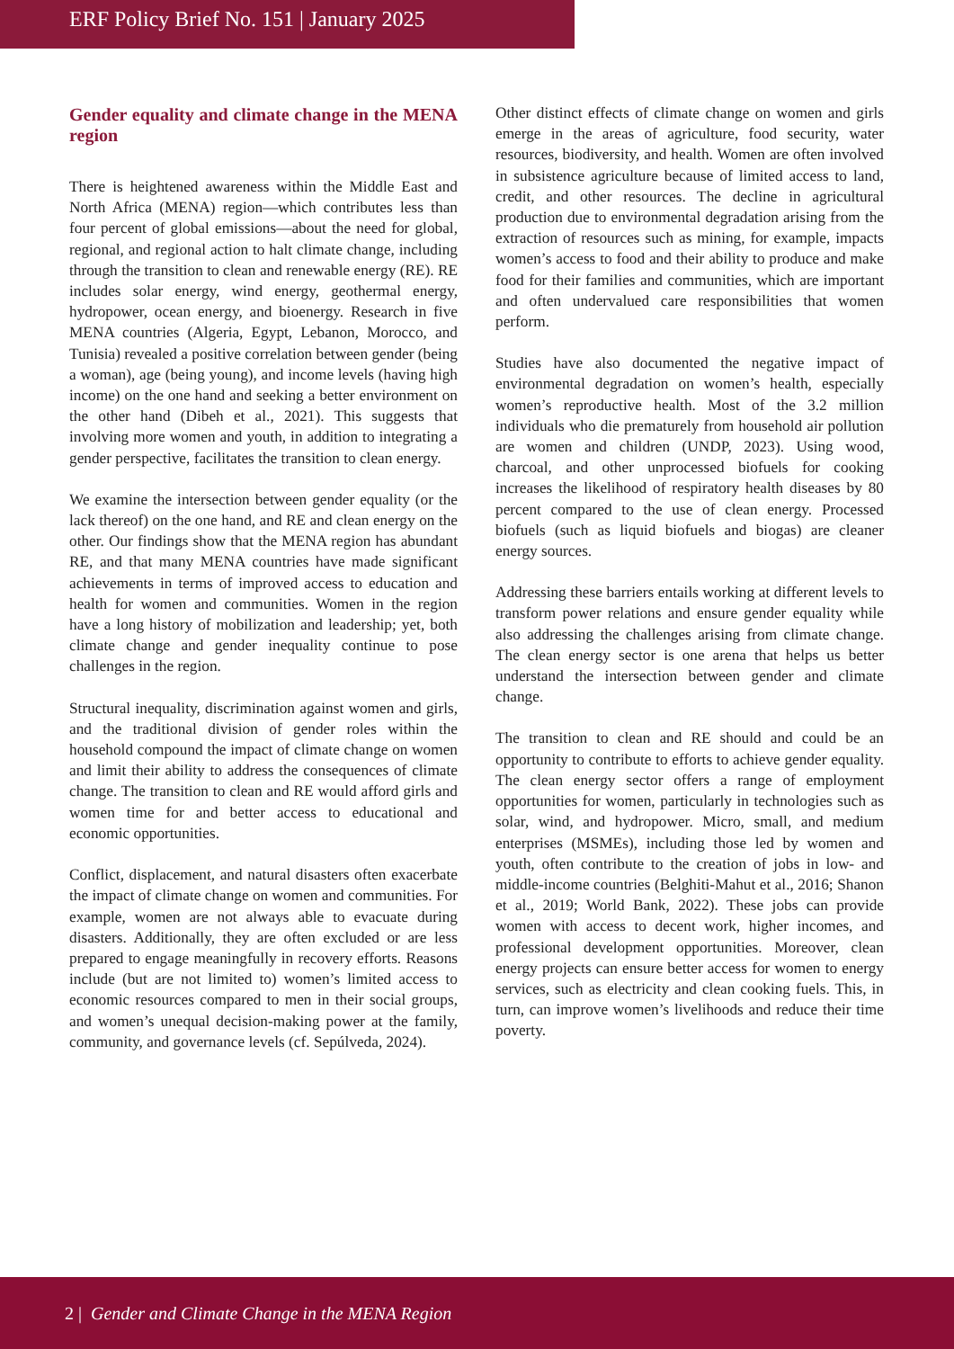ERF Policy Brief No. 151 | January 2025
Gender equality and climate change in the MENA region
There is heightened awareness within the Middle East and North Africa (MENA) region—which contributes less than four percent of global emissions—about the need for global, regional, and regional action to halt climate change, including through the transition to clean and renewable energy (RE). RE includes solar energy, wind energy, geothermal energy, hydropower, ocean energy, and bioenergy. Research in five MENA countries (Algeria, Egypt, Lebanon, Morocco, and Tunisia) revealed a positive correlation between gender (being a woman), age (being young), and income levels (having high income) on the one hand and seeking a better environment on the other hand (Dibeh et al., 2021). This suggests that involving more women and youth, in addition to integrating a gender perspective, facilitates the transition to clean energy.
We examine the intersection between gender equality (or the lack thereof) on the one hand, and RE and clean energy on the other. Our findings show that the MENA region has abundant RE, and that many MENA countries have made significant achievements in terms of improved access to education and health for women and communities. Women in the region have a long history of mobilization and leadership; yet, both climate change and gender inequality continue to pose challenges in the region.
Structural inequality, discrimination against women and girls, and the traditional division of gender roles within the household compound the impact of climate change on women and limit their ability to address the consequences of climate change. The transition to clean and RE would afford girls and women time for and better access to educational and economic opportunities.
Conflict, displacement, and natural disasters often exacerbate the impact of climate change on women and communities. For example, women are not always able to evacuate during disasters. Additionally, they are often excluded or are less prepared to engage meaningfully in recovery efforts. Reasons include (but are not limited to) women’s limited access to economic resources compared to men in their social groups, and women’s unequal decision-making power at the family, community, and governance levels (cf. Sepúlveda, 2024).
Other distinct effects of climate change on women and girls emerge in the areas of agriculture, food security, water resources, biodiversity, and health. Women are often involved in subsistence agriculture because of limited access to land, credit, and other resources. The decline in agricultural production due to environmental degradation arising from the extraction of resources such as mining, for example, impacts women’s access to food and their ability to produce and make food for their families and communities, which are important and often undervalued care responsibilities that women perform.
Studies have also documented the negative impact of environmental degradation on women’s health, especially women’s reproductive health. Most of the 3.2 million individuals who die prematurely from household air pollution are women and children (UNDP, 2023). Using wood, charcoal, and other unprocessed biofuels for cooking increases the likelihood of respiratory health diseases by 80 percent compared to the use of clean energy. Processed biofuels (such as liquid biofuels and biogas) are cleaner energy sources.
Addressing these barriers entails working at different levels to transform power relations and ensure gender equality while also addressing the challenges arising from climate change. The clean energy sector is one arena that helps us better understand the intersection between gender and climate change.
The transition to clean and RE should and could be an opportunity to contribute to efforts to achieve gender equality. The clean energy sector offers a range of employment opportunities for women, particularly in technologies such as solar, wind, and hydropower. Micro, small, and medium enterprises (MSMEs), including those led by women and youth, often contribute to the creation of jobs in low- and middle-income countries (Belghiti-Mahut et al., 2016; Shanon et al., 2019; World Bank, 2022). These jobs can provide women with access to decent work, higher incomes, and professional development opportunities. Moreover, clean energy projects can ensure better access for women to energy services, such as electricity and clean cooking fuels. This, in turn, can improve women’s livelihoods and reduce their time poverty.
2 | Gender and Climate Change in the MENA Region